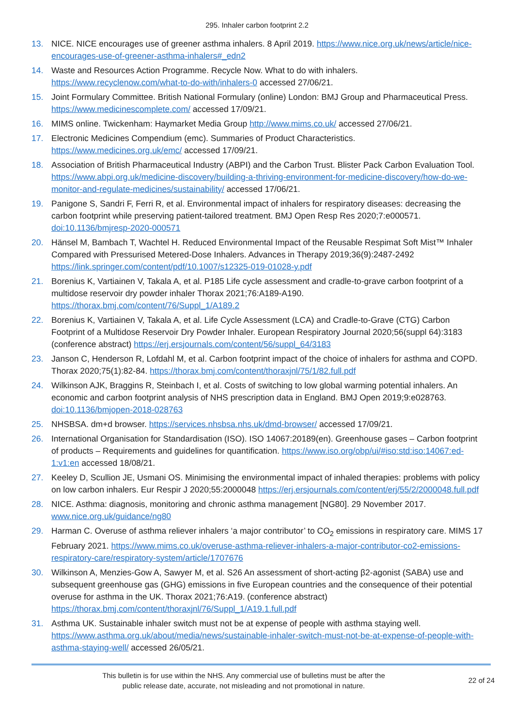295. Inhaler carbon footprint 2.2
13. NICE. NICE encourages use of greener asthma inhalers. 8 April 2019. https://www.nice.org.uk/news/article/nice-encourages-use-of-greener-asthma-inhalers#_edn2
14. Waste and Resources Action Programme. Recycle Now. What to do with inhalers. https://www.recyclenow.com/what-to-do-with/inhalers-0 accessed 27/06/21.
15. Joint Formulary Committee. British National Formulary (online) London: BMJ Group and Pharmaceutical Press. https://www.medicinescomplete.com/ accessed 17/09/21.
16. MIMS online. Twickenham: Haymarket Media Group http://www.mims.co.uk/ accessed 27/06/21.
17. Electronic Medicines Compendium (emc). Summaries of Product Characteristics. https://www.medicines.org.uk/emc/ accessed 17/09/21.
18. Association of British Pharmaceutical Industry (ABPI) and the Carbon Trust. Blister Pack Carbon Evaluation Tool. https://www.abpi.org.uk/medicine-discovery/building-a-thriving-environment-for-medicine-discovery/how-do-we-monitor-and-regulate-medicines/sustainability/ accessed 17/06/21.
19. Panigone S, Sandri F, Ferri R, et al. Environmental impact of inhalers for respiratory diseases: decreasing the carbon footprint while preserving patient-tailored treatment. BMJ Open Resp Res 2020;7:e000571. doi:10.1136/bmjresp-2020-000571
20. Hänsel M, Bambach T, Wachtel H. Reduced Environmental Impact of the Reusable Respimat Soft Mist™ Inhaler Compared with Pressurised Metered-Dose Inhalers. Advances in Therapy 2019;36(9):2487-2492 https://link.springer.com/content/pdf/10.1007/s12325-019-01028-y.pdf
21. Borenius K, Vartiainen V, Takala A, et al. P185 Life cycle assessment and cradle-to-grave carbon footprint of a multidose reservoir dry powder inhaler Thorax 2021;76:A189-A190. https://thorax.bmj.com/content/76/Suppl_1/A189.2
22. Borenius K, Vartiainen V, Takala A, et al. Life Cycle Assessment (LCA) and Cradle-to-Grave (CTG) Carbon Footprint of a Multidose Reservoir Dry Powder Inhaler. European Respiratory Journal 2020;56(suppl 64):3183 (conference abstract) https://erj.ersjournals.com/content/56/suppl_64/3183
23. Janson C, Henderson R, Lofdahl M, et al. Carbon footprint impact of the choice of inhalers for asthma and COPD. Thorax 2020;75(1):82-84. https://thorax.bmj.com/content/thoraxjnl/75/1/82.full.pdf
24. Wilkinson AJK, Braggins R, Steinbach I, et al. Costs of switching to low global warming potential inhalers. An economic and carbon footprint analysis of NHS prescription data in England. BMJ Open 2019;9:e028763. doi:10.1136/bmjopen-2018-028763
25. NHSBSA. dm+d browser. https://services.nhsbsa.nhs.uk/dmd-browser/ accessed 17/09/21.
26. International Organisation for Standardisation (ISO). ISO 14067:20189(en). Greenhouse gases – Carbon footprint of products – Requirements and guidelines for quantification. https://www.iso.org/obp/ui/#iso:std:iso:14067:ed-1:v1:en accessed 18/08/21.
27. Keeley D, Scullion JE, Usmani OS. Minimising the environmental impact of inhaled therapies: problems with policy on low carbon inhalers. Eur Respir J 2020;55:2000048 https://erj.ersjournals.com/content/erj/55/2/2000048.full.pdf
28. NICE. Asthma: diagnosis, monitoring and chronic asthma management [NG80]. 29 November 2017. www.nice.org.uk/guidance/ng80
29. Harman C. Overuse of asthma reliever inhalers ‘a major contributor’ to CO<sub>2</sub> emissions in respiratory care. MIMS 17 February 2021. https://www.mims.co.uk/overuse-asthma-reliever-inhalers-a-major-contributor-co2-emissions-respiratory-care/respiratory-system/article/1707676
30. Wilkinson A, Menzies-Gow A, Sawyer M, et al. S26 An assessment of short-acting β2-agonist (SABA) use and subsequent greenhouse gas (GHG) emissions in five European countries and the consequence of their potential overuse for asthma in the UK. Thorax 2021;76:A19. (conference abstract) https://thorax.bmj.com/content/thoraxjnl/76/Suppl_1/A19.1.full.pdf
31. Asthma UK. Sustainable inhaler switch must not be at expense of people with asthma staying well. https://www.asthma.org.uk/about/media/news/sustainable-inhaler-switch-must-not-be-at-expense-of-people-with-asthma-staying-well/ accessed 26/05/21.
This bulletin is for use within the NHS. Any commercial use of bulletins must be after the
public release date, accurate, not misleading and not promotional in nature.
22 of 24